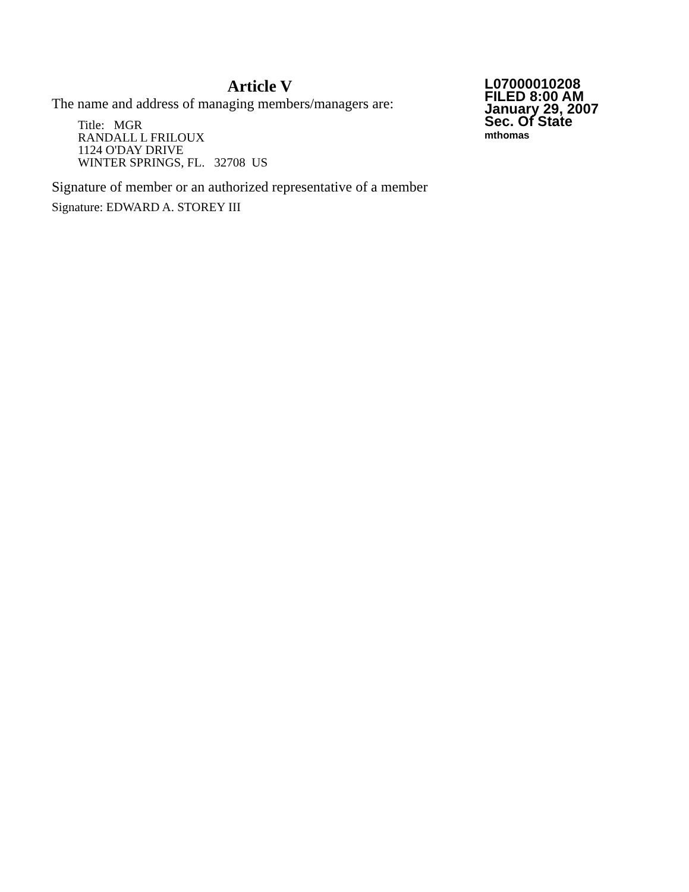Article V
The name and address of managing members/managers are:
Title: MGR
RANDALL L FRILOUX
1124 O'DAY DRIVE
WINTER SPRINGS, FL. 32708 US
Signature of member or an authorized representative of a member
Signature: EDWARD A. STOREY III
L07000010208
FILED 8:00 AM
January 29, 2007
Sec. Of State
mthomas